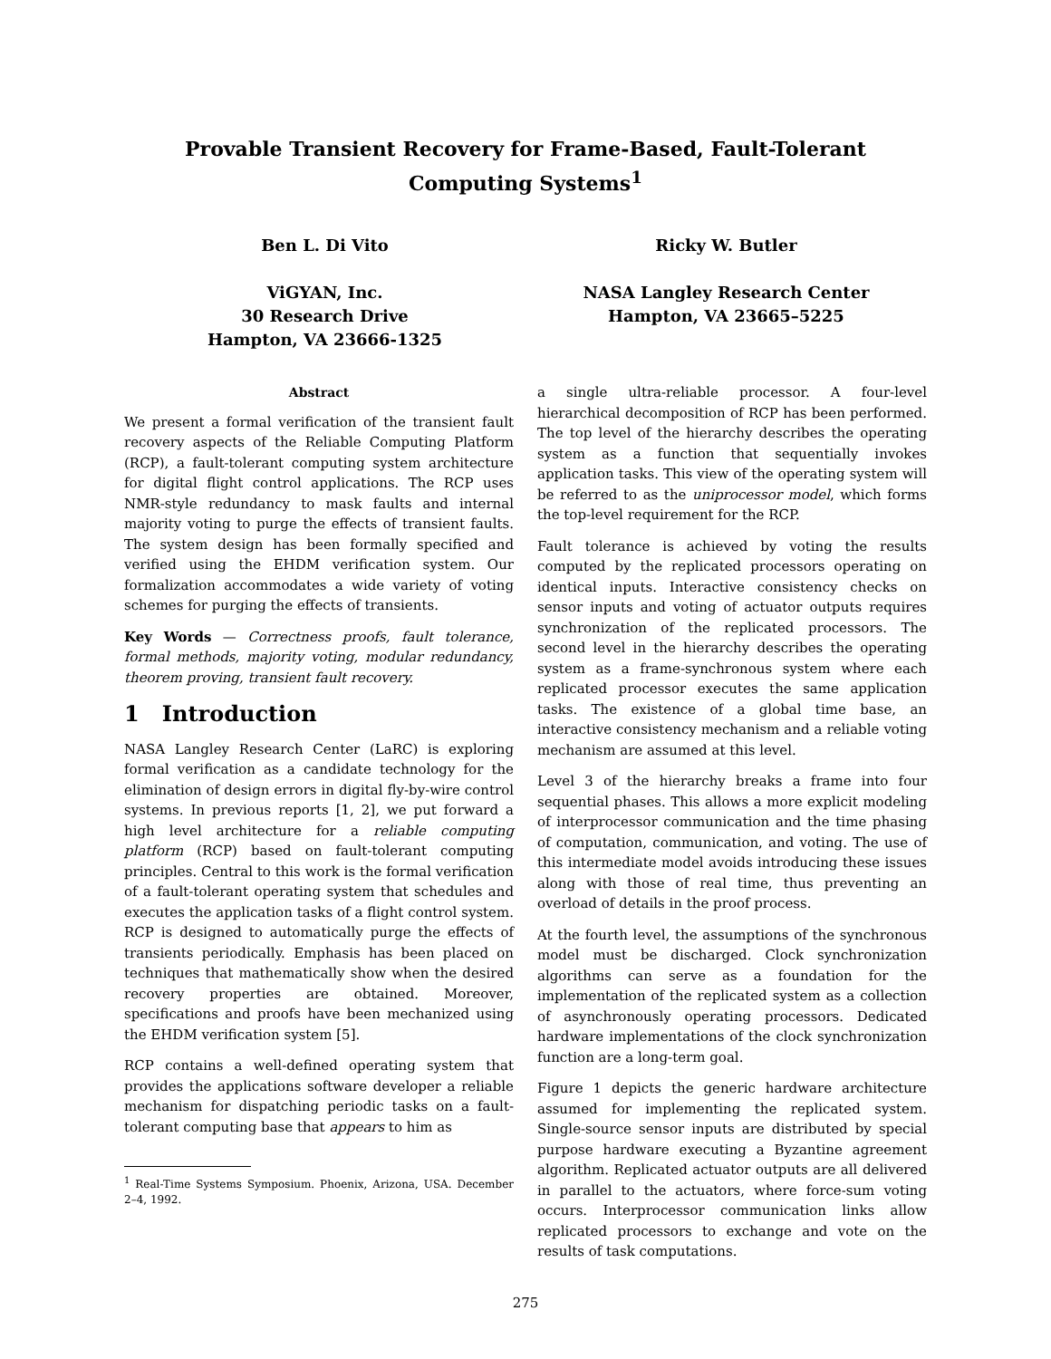Provable Transient Recovery for Frame-Based, Fault-Tolerant
Computing Systems<sup>1</sup>
Ben L. Di Vito
ViGYAN, Inc.
30 Research Drive
Hampton, VA 23666-1325
Ricky W. Butler
NASA Langley Research Center
Hampton, VA 23665–5225
Abstract
We present a formal verification of the transient fault recovery aspects of the Reliable Computing Platform (RCP), a fault-tolerant computing system architecture for digital flight control applications. The RCP uses NMR-style redundancy to mask faults and internal majority voting to purge the effects of transient faults. The system design has been formally specified and verified using the EHDM verification system. Our formalization accommodates a wide variety of voting schemes for purging the effects of transients.
Key Words — Correctness proofs, fault tolerance, formal methods, majority voting, modular redundancy, theorem proving, transient fault recovery.
1 Introduction
NASA Langley Research Center (LaRC) is exploring formal verification as a candidate technology for the elimination of design errors in digital fly-by-wire control systems. In previous reports [1, 2], we put forward a high level architecture for a reliable computing platform (RCP) based on fault-tolerant computing principles. Central to this work is the formal verification of a fault-tolerant operating system that schedules and executes the application tasks of a flight control system. RCP is designed to automatically purge the effects of transients periodically. Emphasis has been placed on techniques that mathematically show when the desired recovery properties are obtained. Moreover, specifications and proofs have been mechanized using the EHDM verification system [5].
RCP contains a well-defined operating system that provides the applications software developer a reliable mechanism for dispatching periodic tasks on a fault-tolerant computing base that appears to him as
<sup>1</sup> Real-Time Systems Symposium. Phoenix, Arizona, USA. December 2–4, 1992.
a single ultra-reliable processor. A four-level hierarchical decomposition of RCP has been performed. The top level of the hierarchy describes the operating system as a function that sequentially invokes application tasks. This view of the operating system will be referred to as the uniprocessor model, which forms the top-level requirement for the RCP.
Fault tolerance is achieved by voting the results computed by the replicated processors operating on identical inputs. Interactive consistency checks on sensor inputs and voting of actuator outputs requires synchronization of the replicated processors. The second level in the hierarchy describes the operating system as a frame-synchronous system where each replicated processor executes the same application tasks. The existence of a global time base, an interactive consistency mechanism and a reliable voting mechanism are assumed at this level.
Level 3 of the hierarchy breaks a frame into four sequential phases. This allows a more explicit modeling of interprocessor communication and the time phasing of computation, communication, and voting. The use of this intermediate model avoids introducing these issues along with those of real time, thus preventing an overload of details in the proof process.
At the fourth level, the assumptions of the synchronous model must be discharged. Clock synchronization algorithms can serve as a foundation for the implementation of the replicated system as a collection of asynchronously operating processors. Dedicated hardware implementations of the clock synchronization function are a long-term goal.
Figure 1 depicts the generic hardware architecture assumed for implementing the replicated system. Single-source sensor inputs are distributed by special purpose hardware executing a Byzantine agreement algorithm. Replicated actuator outputs are all delivered in parallel to the actuators, where force-sum voting occurs. Interprocessor communication links allow replicated processors to exchange and vote on the results of task computations.
275